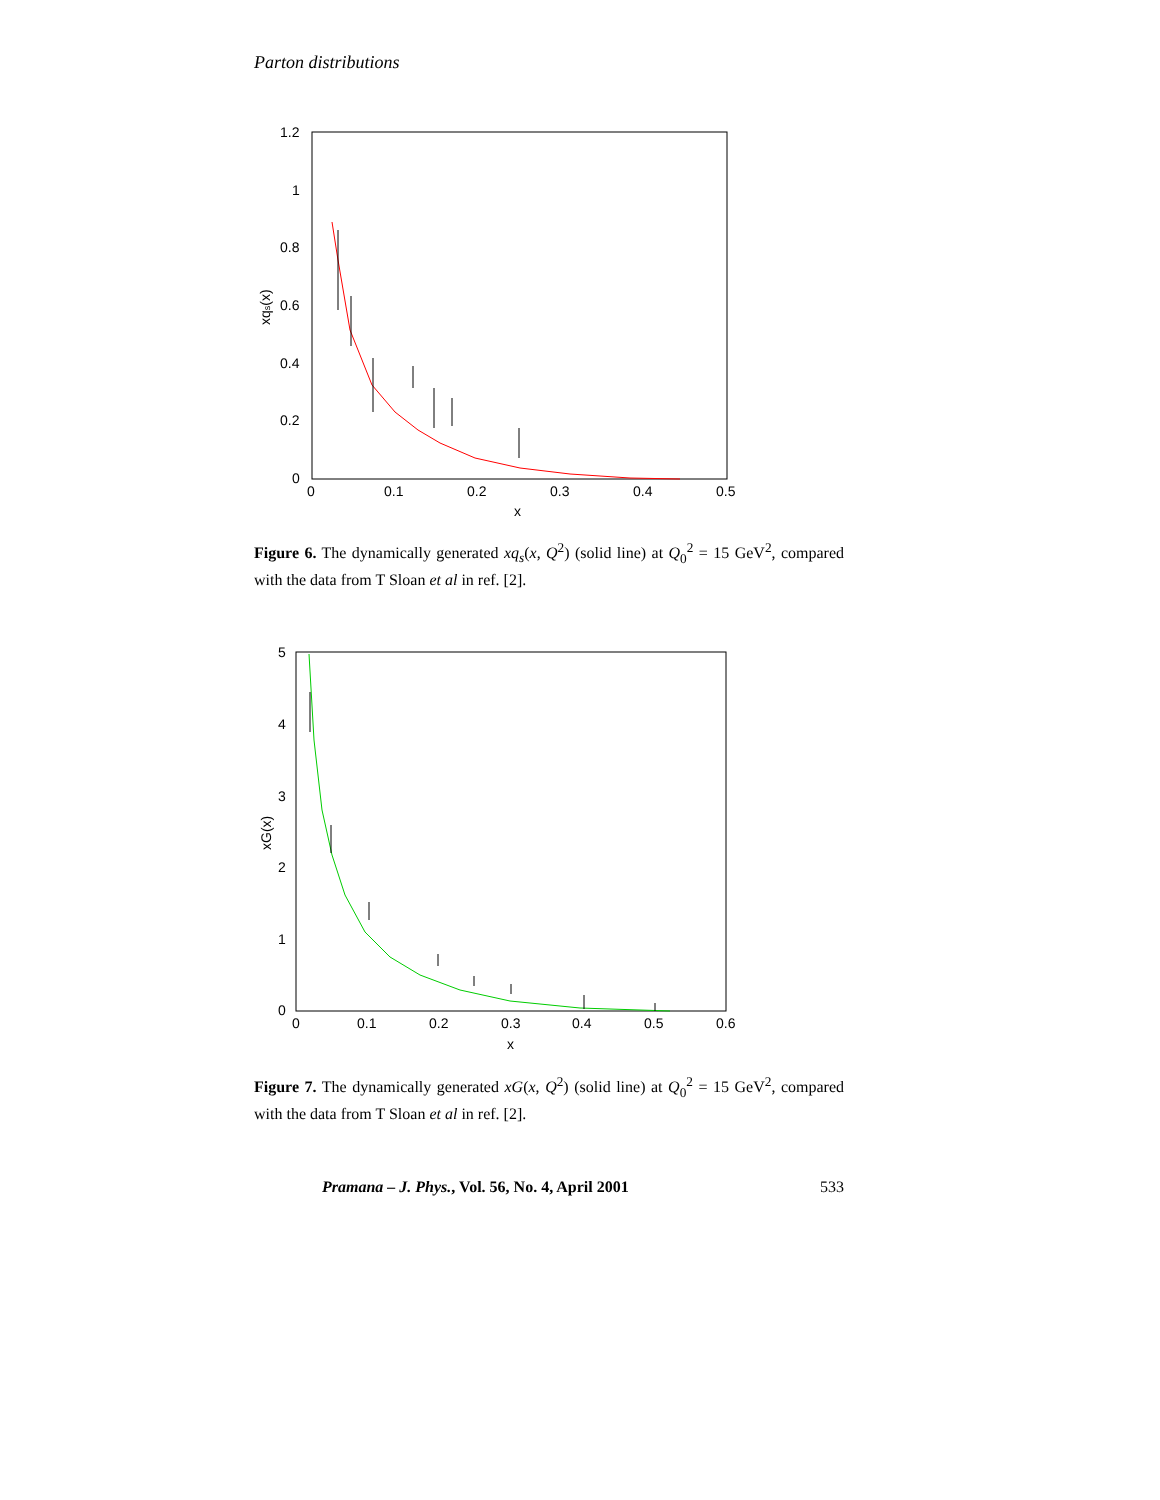Parton distributions
1.2
1
0.8
0.6
0.4
0.2
0
0
0.1
0.2
0.3
0.4
0.5
x
xqs(x)
Figure 6. The dynamically generated xq<sub>s</sub>(x, Q<sup>2</sup>) (solid line) at Q<sub>0</sub><sup>2</sup> = 15 GeV<sup>2</sup>, compared with the data from T Sloan et al in ref. [2].
5
4
3
2
1
0
0
0.1
0.2
0.3
0.4
0.5
0.6
x
xG(x)
Figure 7. The dynamically generated xG(x, Q<sup>2</sup>) (solid line) at Q<sub>0</sub><sup>2</sup> = 15 GeV<sup>2</sup>, compared with the data from T Sloan et al in ref. [2].
Pramana – J. Phys., Vol. 56, No. 4, April 2001 533